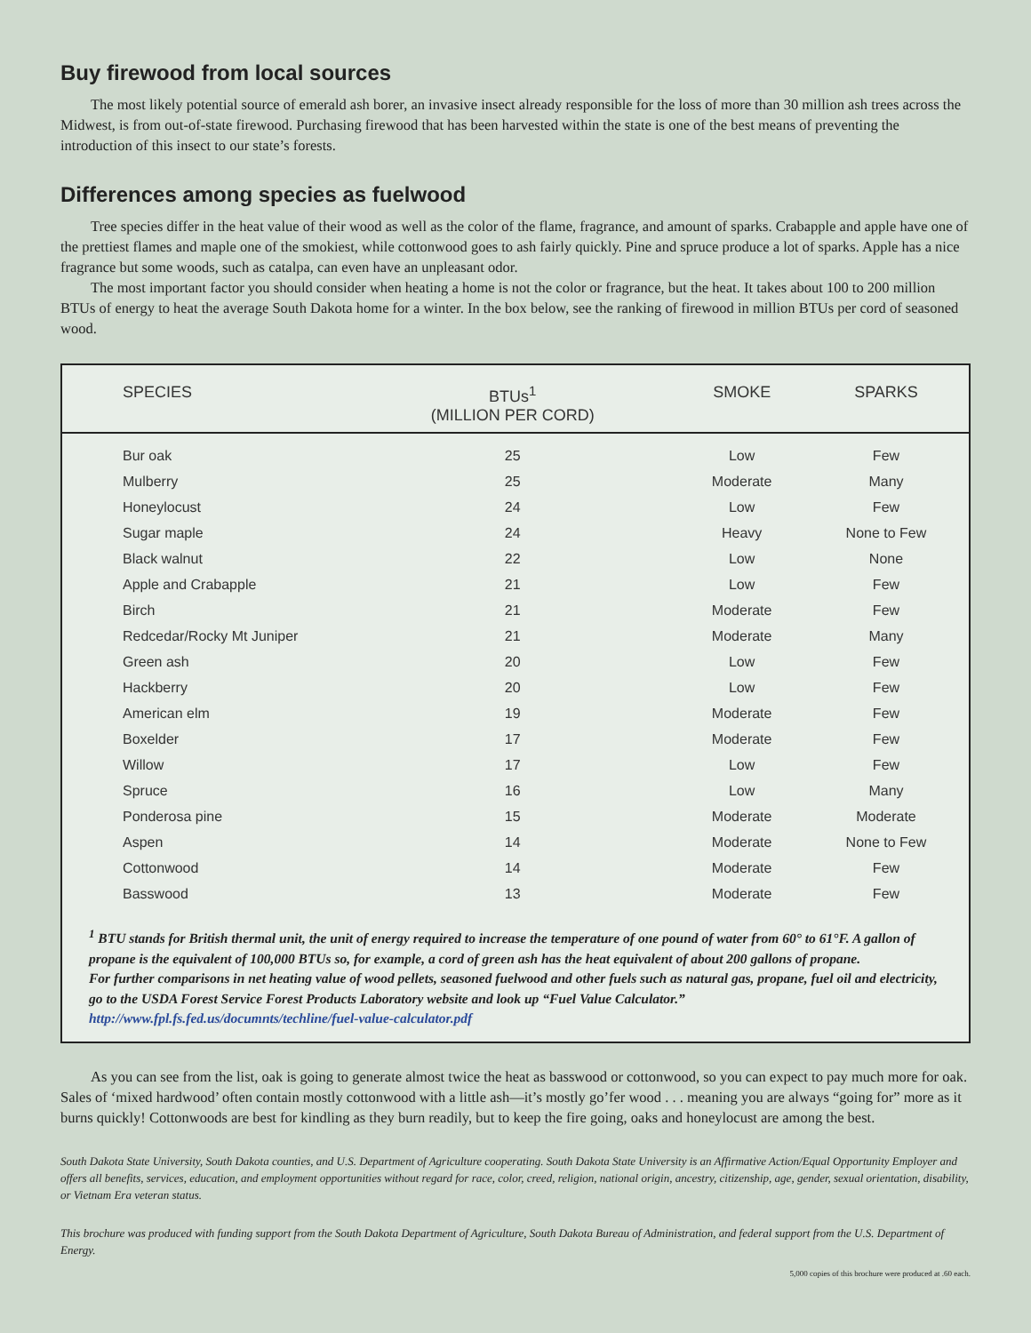Buy firewood from local sources
The most likely potential source of emerald ash borer, an invasive insect already responsible for the loss of more than 30 million ash trees across the Midwest, is from out-of-state firewood. Purchasing firewood that has been harvested within the state is one of the best means of preventing the introduction of this insect to our state’s forests.
Differences among species as fuelwood
Tree species differ in the heat value of their wood as well as the color of the flame, fragrance, and amount of sparks. Crabapple and apple have one of the prettiest flames and maple one of the smokiest, while cottonwood goes to ash fairly quickly. Pine and spruce produce a lot of sparks. Apple has a nice fragrance but some woods, such as catalpa, can even have an unpleasant odor.
The most important factor you should consider when heating a home is not the color or fragrance, but the heat. It takes about 100 to 200 million BTUs of energy to heat the average South Dakota home for a winter. In the box below, see the ranking of firewood in million BTUs per cord of seasoned wood.
| SPECIES | BTUs<sup>1</sup> (MILLION PER CORD) | SMOKE | SPARKS |
| --- | --- | --- | --- |
| Bur oak | 25 | Low | Few |
| Mulberry | 25 | Moderate | Many |
| Honeylocust | 24 | Low | Few |
| Sugar maple | 24 | Heavy | None to Few |
| Black walnut | 22 | Low | None |
| Apple and Crabapple | 21 | Low | Few |
| Birch | 21 | Moderate | Few |
| Redcedar/Rocky Mt Juniper | 21 | Moderate | Many |
| Green ash | 20 | Low | Few |
| Hackberry | 20 | Low | Few |
| American elm | 19 | Moderate | Few |
| Boxelder | 17 | Moderate | Few |
| Willow | 17 | Low | Few |
| Spruce | 16 | Low | Many |
| Ponderosa pine | 15 | Moderate | Moderate |
| Aspen | 14 | Moderate | None to Few |
| Cottonwood | 14 | Moderate | Few |
| Basswood | 13 | Moderate | Few |
<sup>1</sup> BTU stands for British thermal unit, the unit of energy required to increase the temperature of one pound of water from 60° to 61°F. A gallon of propane is the equivalent of 100,000 BTUs so, for example, a cord of green ash has the heat equivalent of about 200 gallons of propane.
For further comparisons in net heating value of wood pellets, seasoned fuelwood and other fuels such as natural gas, propane, fuel oil and electricity, go to the USDA Forest Service Forest Products Laboratory website and look up “Fuel Value Calculator.”
http://www.fpl.fs.fed.us/documnts/techline/fuel-value-calculator.pdf
As you can see from the list, oak is going to generate almost twice the heat as basswood or cottonwood, so you can expect to pay much more for oak. Sales of ‘mixed hardwood’ often contain mostly cottonwood with a little ash—it’s mostly go’fer wood . . . meaning you are always “going for” more as it burns quickly! Cottonwoods are best for kindling as they burn readily, but to keep the fire going, oaks and honeylocust are among the best.
South Dakota State University, South Dakota counties, and U.S. Department of Agriculture cooperating. South Dakota State University is an Affirmative Action/Equal Opportunity Employer and offers all benefits, services, education, and employment opportunities without regard for race, color, creed, religion, national origin, ancestry, citizenship, age, gender, sexual orientation, disability, or Vietnam Era veteran status.
This brochure was produced with funding support from the South Dakota Department of Agriculture, South Dakota Bureau of Administration, and federal support from the U.S. Department of Energy.
5,000 copies of this brochure were produced at .60 each.